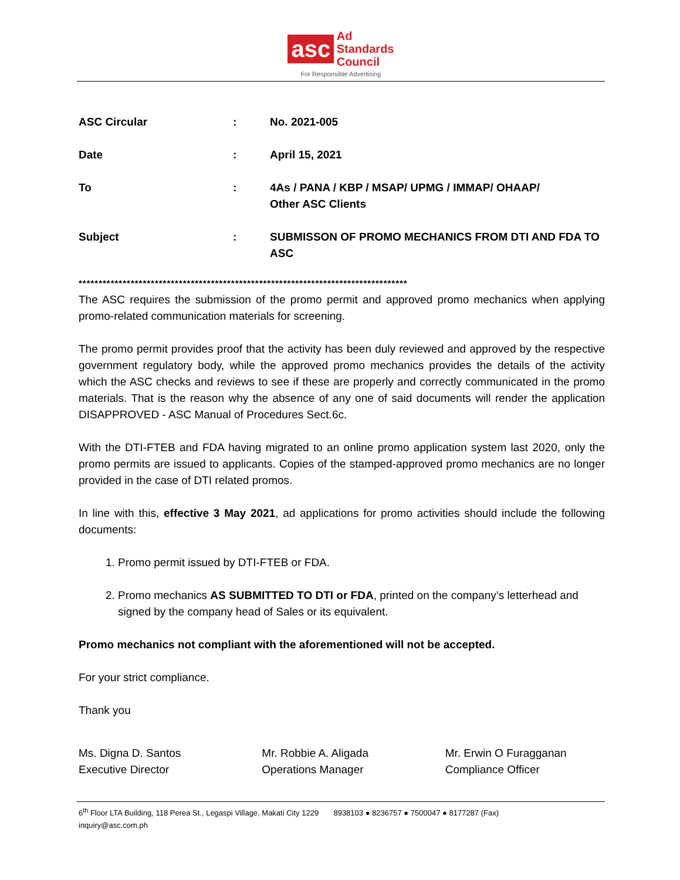asc Ad
Standards
Council
For Responsible Advertising
| ASC Circular | : | No. 2021-005 |
| Date | : | April 15, 2021 |
| To | : | 4As / PANA / KBP / MSAP/ UPMG / IMMAP/ OHAAP/ Other ASC Clients |
| Subject | : | SUBMISSON OF PROMO MECHANICS FROM DTI AND FDA TO ASC |
**********************************************************************************
The ASC requires the submission of the promo permit and approved promo mechanics when applying promo-related communication materials for screening.
The promo permit provides proof that the activity has been duly reviewed and approved by the respective government regulatory body, while the approved promo mechanics provides the details of the activity which the ASC checks and reviews to see if these are properly and correctly communicated in the promo materials. That is the reason why the absence of any one of said documents will render the application DISAPPROVED - ASC Manual of Procedures Sect.6c.
With the DTI-FTEB and FDA having migrated to an online promo application system last 2020, only the promo permits are issued to applicants. Copies of the stamped-approved promo mechanics are no longer provided in the case of DTI related promos.
In line with this, effective 3 May 2021, ad applications for promo activities should include the following documents:
1. Promo permit issued by DTI-FTEB or FDA.
2. Promo mechanics AS SUBMITTED TO DTI or FDA, printed on the company’s letterhead and signed by the company head of Sales or its equivalent.
Promo mechanics not compliant with the aforementioned will not be accepted.
For your strict compliance.
Thank you
Ms. Digna D. Santos
Executive Director
Mr. Robbie A. Aligada
Operations Manager
Mr. Erwin O Furagganan
Compliance Officer
6<sup>th</sup> Floor LTA Building, 118 Perea St., Legaspi Village, Makati City 1229 8938103 ● 8236757 ● 7500047 ● 8177287 (Fax)
inquiry@asc.com.ph